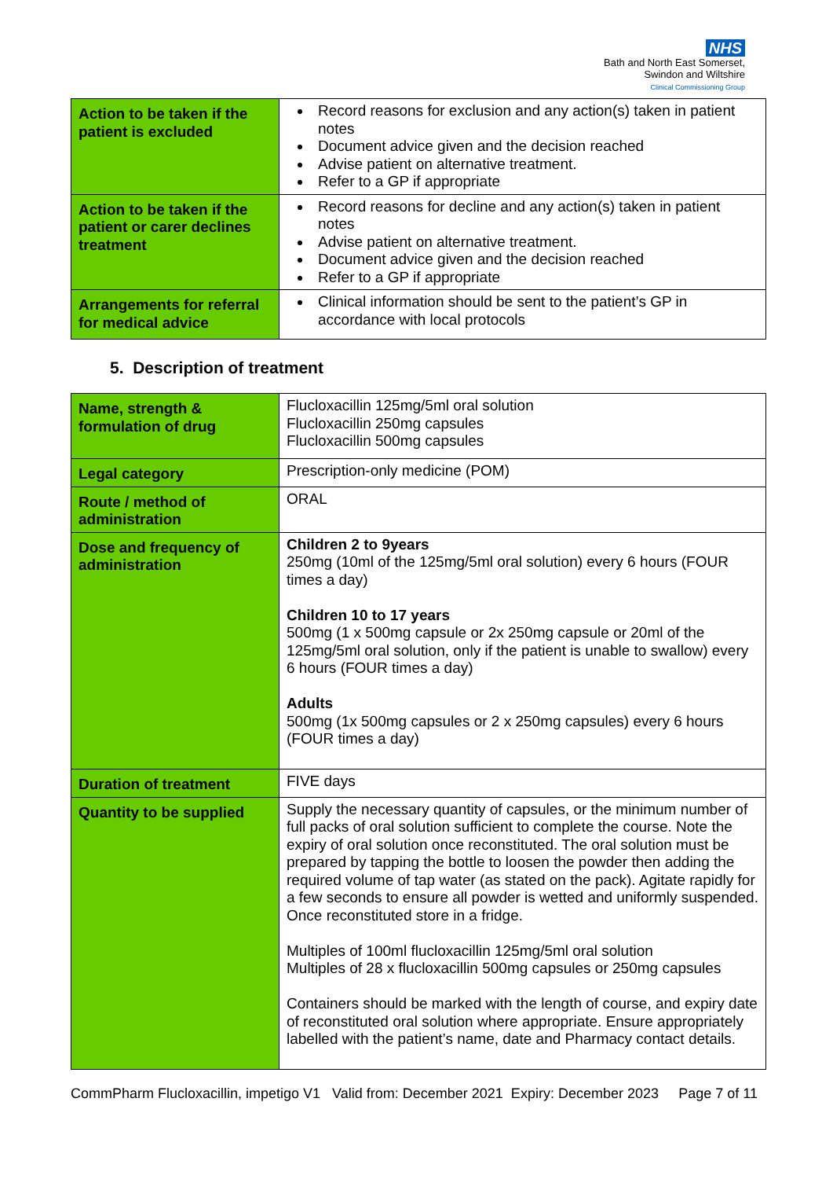NHS
Bath and North East Somerset,
Swindon and Wiltshire
Clinical Commissioning Group
| Action to be taken if the patient is excluded | Record reasons for exclusion and any action(s) taken in patient notes Document advice given and the decision reached Advise patient on alternative treatment. Refer to a GP if appropriate |
| Action to be taken if the patient or carer declines treatment | Record reasons for decline and any action(s) taken in patient notes Advise patient on alternative treatment. Document advice given and the decision reached Refer to a GP if appropriate |
| Arrangements for referral for medical advice | Clinical information should be sent to the patient’s GP in accordance with local protocols |
5. Description of treatment
| Name, strength & formulation of drug | Flucloxacillin 125mg/5ml oral solution Flucloxacillin 250mg capsules Flucloxacillin 500mg capsules |
| Legal category | Prescription-only medicine (POM) |
| Route / method of administration | ORAL |
| Dose and frequency of administration | Children 2 to 9years 250mg (10ml of the 125mg/5ml oral solution) every 6 hours (FOUR times a day) Children 10 to 17 years 500mg (1 x 500mg capsule or 2x 250mg capsule or 20ml of the 125mg/5ml oral solution, only if the patient is unable to swallow) every 6 hours (FOUR times a day) Adults 500mg (1x 500mg capsules or 2 x 250mg capsules) every 6 hours (FOUR times a day) |
| Duration of treatment | FIVE days |
| Quantity to be supplied | Supply the necessary quantity of capsules, or the minimum number of full packs of oral solution sufficient to complete the course. Note the expiry of oral solution once reconstituted. The oral solution must be prepared by tapping the bottle to loosen the powder then adding the required volume of tap water (as stated on the pack). Agitate rapidly for a few seconds to ensure all powder is wetted and uniformly suspended. Once reconstituted store in a fridge. Multiples of 100ml flucloxacillin 125mg/5ml oral solution Multiples of 28 x flucloxacillin 500mg capsules or 250mg capsules Containers should be marked with the length of course, and expiry date of reconstituted oral solution where appropriate. Ensure appropriately labelled with the patient’s name, date and Pharmacy contact details. |
CommPharm Flucloxacillin, impetigo V1 Valid from: December 2021 Expiry: December 2023 Page 7 of 11